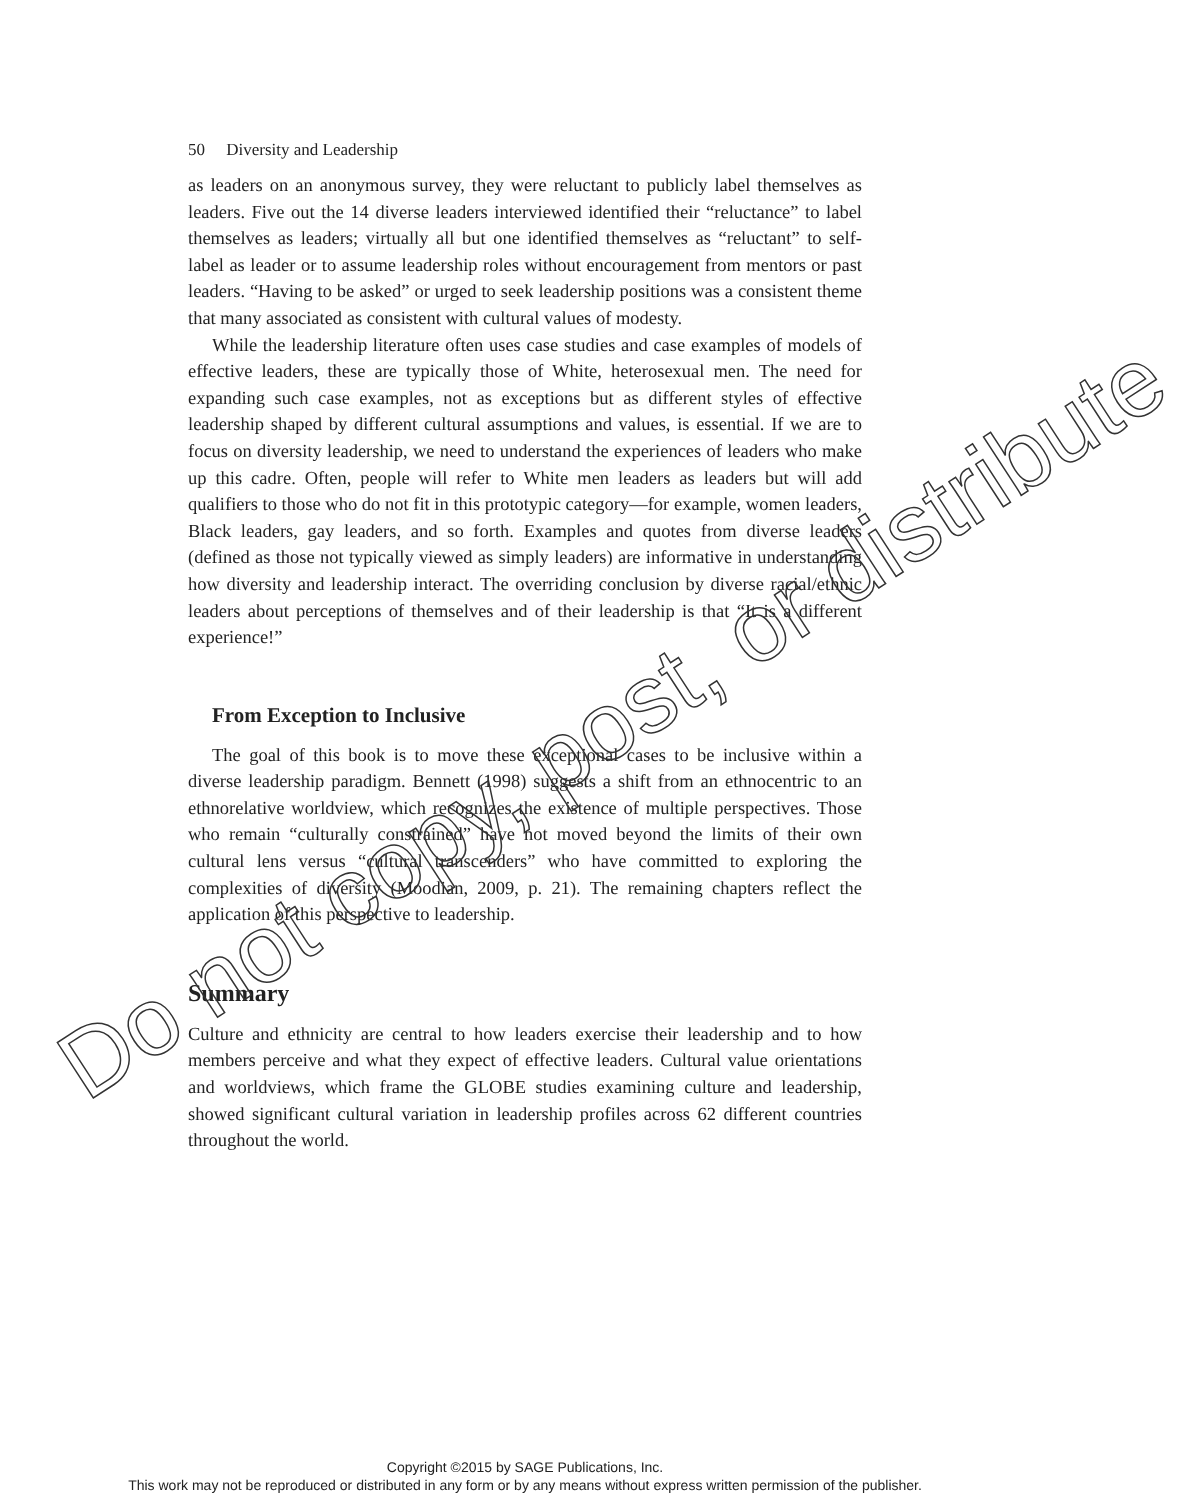50 Diversity and Leadership
as leaders on an anonymous survey, they were reluctant to publicly label themselves as leaders. Five out the 14 diverse leaders interviewed identified their “reluctance” to label themselves as leaders; virtually all but one identified themselves as “reluctant” to self-label as leader or to assume leadership roles without encouragement from mentors or past leaders. “Having to be asked” or urged to seek leadership positions was a consistent theme that many associated as consistent with cultural values of modesty.
While the leadership literature often uses case studies and case examples of models of effective leaders, these are typically those of White, heterosexual men. The need for expanding such case examples, not as exceptions but as different styles of effective leadership shaped by different cultural assumptions and values, is essential. If we are to focus on diversity leadership, we need to understand the experiences of leaders who make up this cadre. Often, people will refer to White men leaders as leaders but will add qualifiers to those who do not fit in this prototypic category—for example, women leaders, Black leaders, gay leaders, and so forth. Examples and quotes from diverse leaders (defined as those not typically viewed as simply leaders) are informative in understanding how diversity and leadership interact. The overriding conclusion by diverse racial/ethnic leaders about perceptions of themselves and of their leadership is that “It is a different experience!”
From Exception to Inclusive
The goal of this book is to move these exceptional cases to be inclusive within a diverse leadership paradigm. Bennett (1998) suggests a shift from an ethnocentric to an ethnorelative worldview, which recognizes the existence of multiple perspectives. Those who remain “culturally constrained” have not moved beyond the limits of their own cultural lens versus “cultural transcenders” who have committed to exploring the complexities of diversity (Moodian, 2009, p. 21). The remaining chapters reflect the application of this perspective to leadership.
Summary
Culture and ethnicity are central to how leaders exercise their leadership and to how members perceive and what they expect of effective leaders. Cultural value orientations and worldviews, which frame the GLOBE studies examining culture and leadership, showed significant cultural variation in leadership profiles across 62 different countries throughout the world.
Do not copy, post, or distribute
Copyright ©2015 by SAGE Publications, Inc.
This work may not be reproduced or distributed in any form or by any means without express written permission of the publisher.